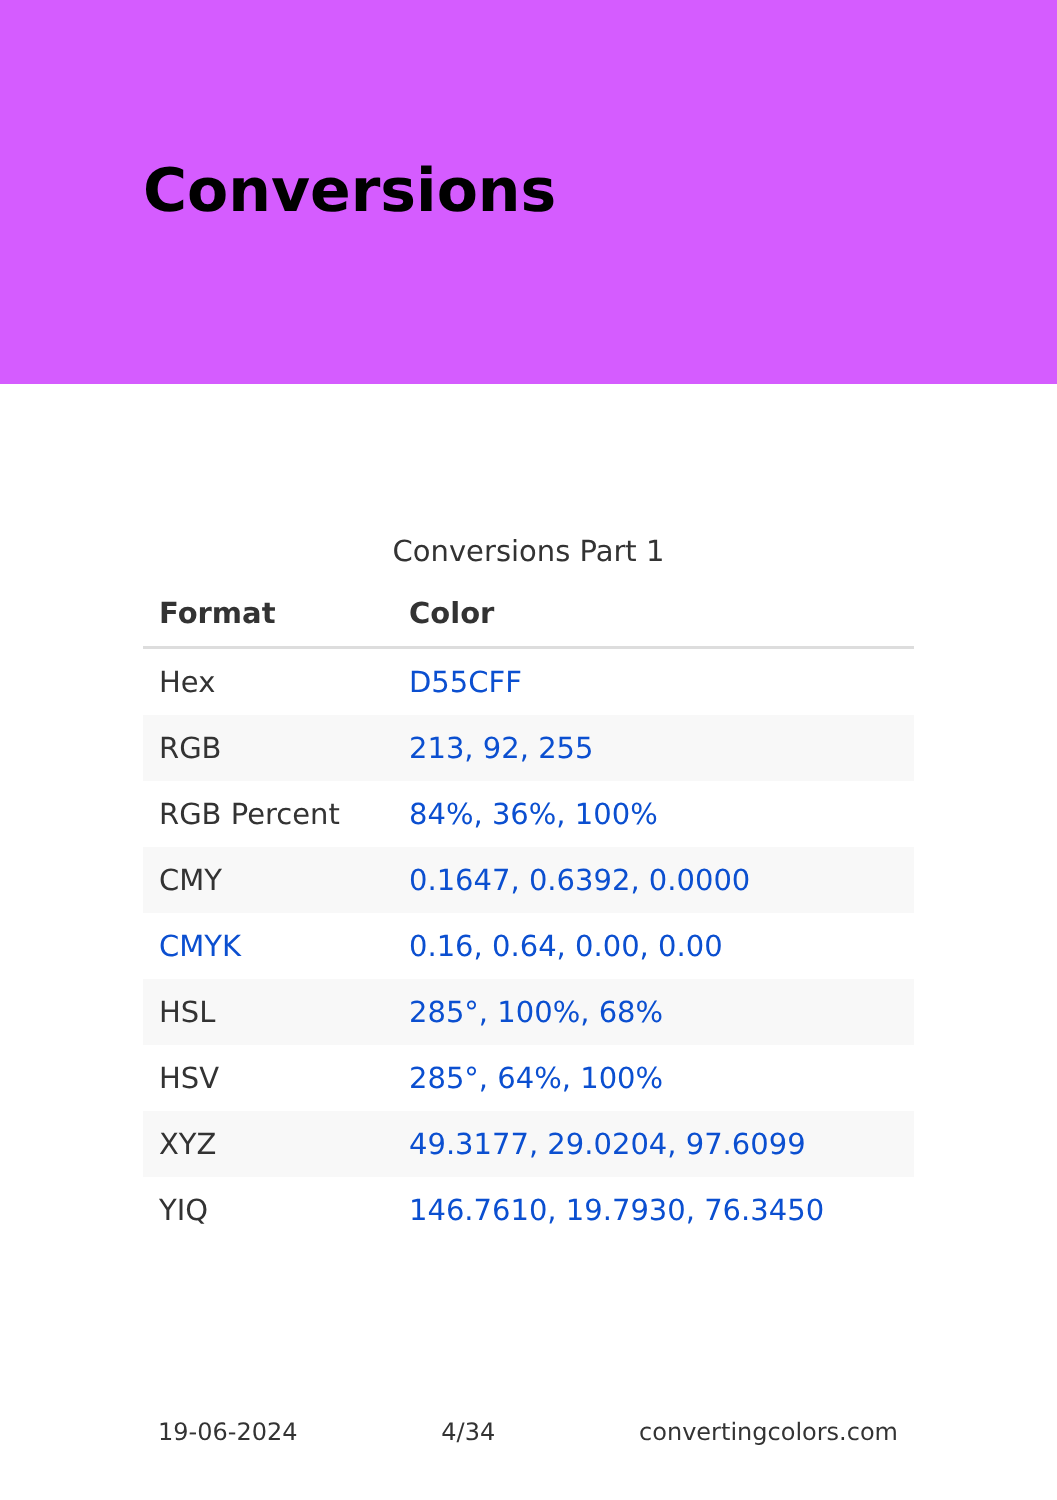Conversions
Conversions Part 1
| Format | Color |
| --- | --- |
| Hex | D55CFF |
| RGB | 213, 92, 255 |
| RGB Percent | 84%, 36%, 100% |
| CMY | 0.1647, 0.6392, 0.0000 |
| CMYK | 0.16, 0.64, 0.00, 0.00 |
| HSL | 285°, 100%, 68% |
| HSV | 285°, 64%, 100% |
| XYZ | 49.3177, 29.0204, 97.6099 |
| YIQ | 146.7610, 19.7930, 76.3450 |
19-06-2024 4/34 convertingcolors.com